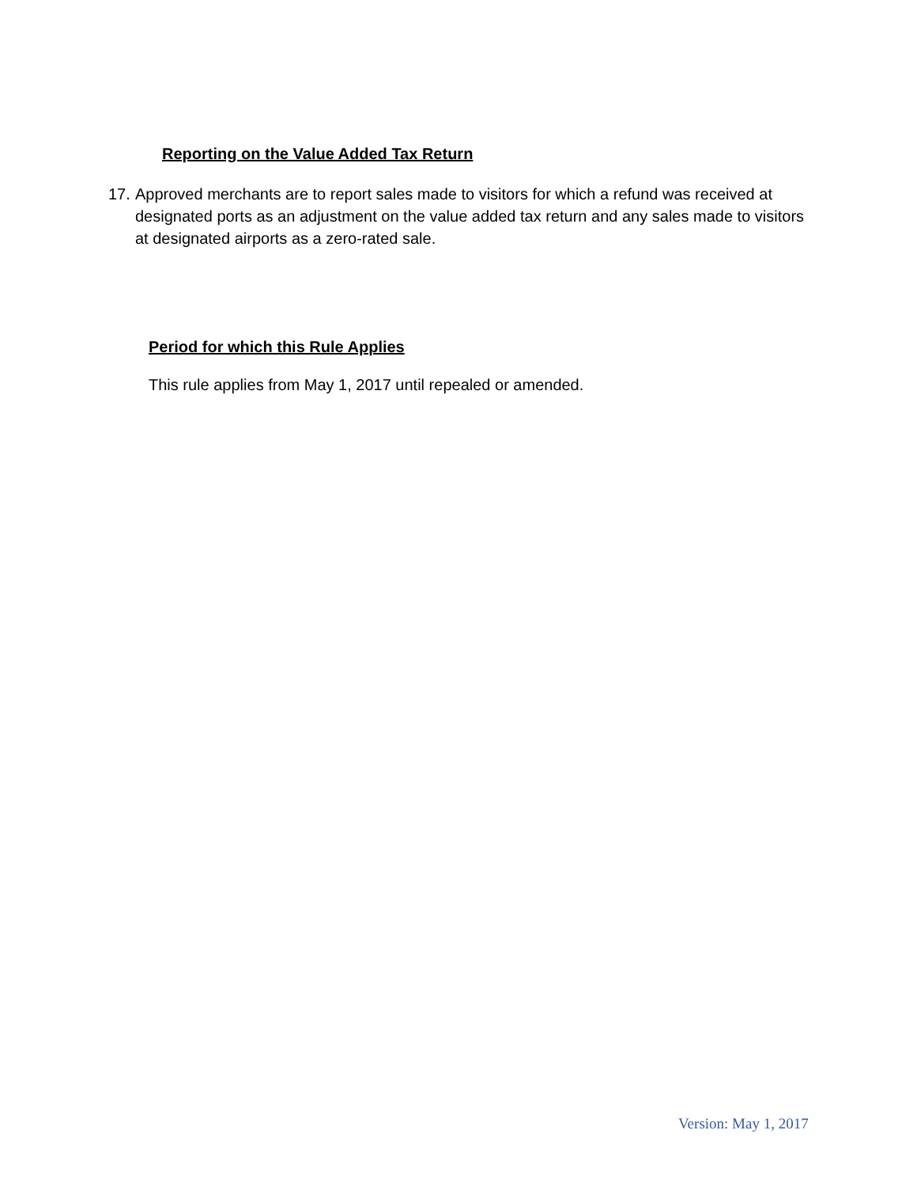Reporting on the Value Added Tax Return
17. Approved merchants are to report sales made to visitors for which a refund was received at designated ports as an adjustment on the value added tax return and any sales made to visitors at designated airports as a zero-rated sale.
Period for which this Rule Applies
This rule applies from May 1, 2017 until repealed or amended.
Version: May 1, 2017